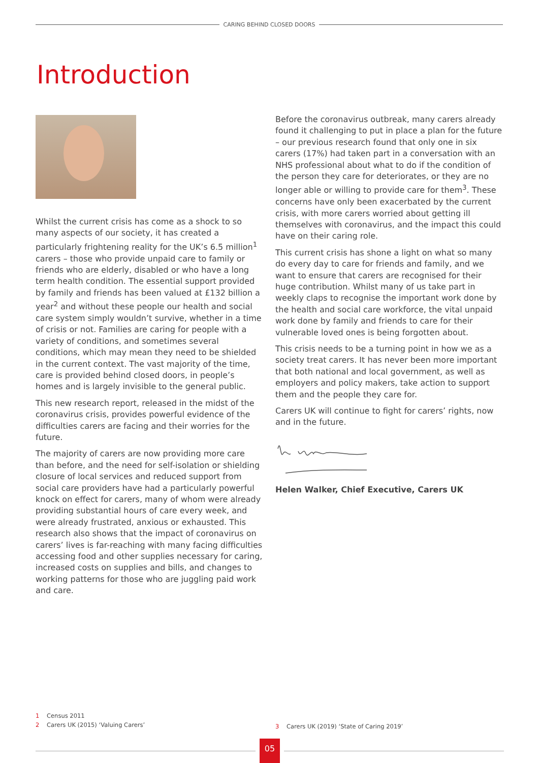CARING BEHIND CLOSED DOORS
Introduction
Whilst the current crisis has come as a shock to so many aspects of our society, it has created a particularly frightening reality for the UK’s 6.5 million<sup>1</sup> carers – those who provide unpaid care to family or friends who are elderly, disabled or who have a long term health condition. The essential support provided by family and friends has been valued at £132 billion a year<sup>2</sup> and without these people our health and social care system simply wouldn’t survive, whether in a time of crisis or not. Families are caring for people with a variety of conditions, and sometimes several conditions, which may mean they need to be shielded in the current context. The vast majority of the time, care is provided behind closed doors, in people’s homes and is largely invisible to the general public.
This new research report, released in the midst of the coronavirus crisis, provides powerful evidence of the difficulties carers are facing and their worries for the future.
The majority of carers are now providing more care than before, and the need for self-isolation or shielding closure of local services and reduced support from social care providers have had a particularly powerful knock on effect for carers, many of whom were already providing substantial hours of care every week, and were already frustrated, anxious or exhausted. This research also shows that the impact of coronavirus on carers’ lives is far-reaching with many facing difficulties accessing food and other supplies necessary for caring, increased costs on supplies and bills, and changes to working patterns for those who are juggling paid work and care.
Before the coronavirus outbreak, many carers already found it challenging to put in place a plan for the future – our previous research found that only one in six carers (17%) had taken part in a conversation with an NHS professional about what to do if the condition of the person they care for deteriorates, or they are no longer able or willing to provide care for them<sup>3</sup>. These concerns have only been exacerbated by the current crisis, with more carers worried about getting ill themselves with coronavirus, and the impact this could have on their caring role.
This current crisis has shone a light on what so many do every day to care for friends and family, and we want to ensure that carers are recognised for their huge contribution. Whilst many of us take part in weekly claps to recognise the important work done by the health and social care workforce, the vital unpaid work done by family and friends to care for their vulnerable loved ones is being forgotten about.
This crisis needs to be a turning point in how we as a society treat carers. It has never been more important that both national and local government, as well as employers and policy makers, take action to support them and the people they care for.
Carers UK will continue to fight for carers’ rights, now and in the future.
Helen Walker, Chief Executive, Carers UK
1 Census 2011
2 Carers UK (2015) ‘Valuing Carers’
3 Carers UK (2019) ‘State of Caring 2019’
05